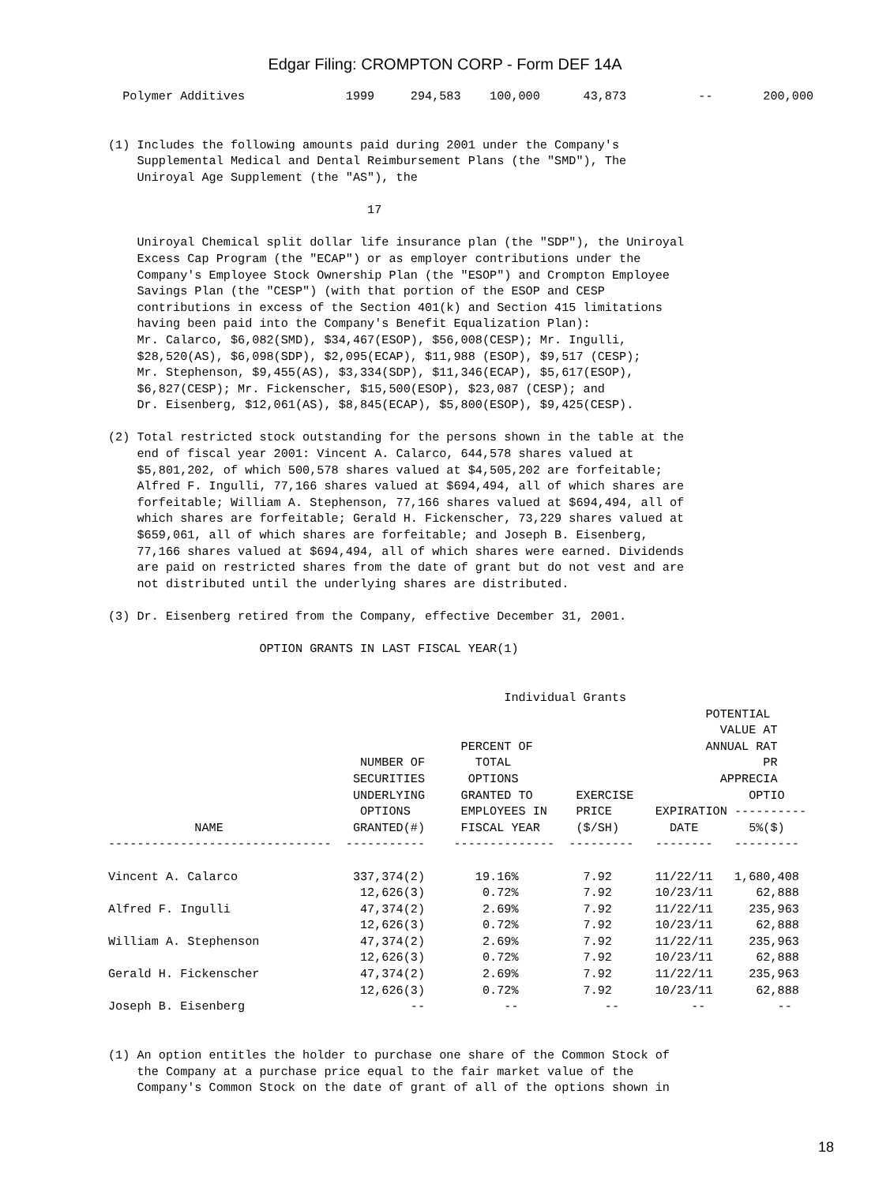Edgar Filing: CROMPTON CORP - Form DEF 14A
  Polymer Additives              1999     294,583    100,000      43,873          --       200,000


(1) Includes the following amounts paid during 2001 under the Company's
    Supplemental Medical and Dental Reimbursement Plans (the "SMD"), The
    Uniroyal Age Supplement (the "AS"), the

                                    17

    Uniroyal Chemical split dollar life insurance plan (the "SDP"), the Uniroyal
    Excess Cap Program (the "ECAP") or as employer contributions under the
    Company's Employee Stock Ownership Plan (the "ESOP") and Crompton Employee
    Savings Plan (the "CESP") (with that portion of the ESOP and CESP
    contributions in excess of the Section 401(k) and Section 415 limitations
    having been paid into the Company's Benefit Equalization Plan):
    Mr. Calarco, $6,082(SMD), $34,467(ESOP), $56,008(CESP); Mr. Ingulli,
    $28,520(AS), $6,098(SDP), $2,095(ECAP), $11,988 (ESOP), $9,517 (CESP);
    Mr. Stephenson, $9,455(AS), $3,334(SDP), $11,346(ECAP), $5,617(ESOP),
    $6,827(CESP); Mr. Fickenscher, $15,500(ESOP), $23,087 (CESP); and
    Dr. Eisenberg, $12,061(AS), $8,845(ECAP), $5,800(ESOP), $9,425(CESP).

(2) Total restricted stock outstanding for the persons shown in the table at the
    end of fiscal year 2001: Vincent A. Calarco, 644,578 shares valued at
    $5,801,202, of which 500,578 shares valued at $4,505,202 are forfeitable;
    Alfred F. Ingulli, 77,166 shares valued at $694,494, all of which shares are
    forfeitable; William A. Stephenson, 77,166 shares valued at $694,494, all of
    which shares are forfeitable; Gerald H. Fickenscher, 73,229 shares valued at
    $659,061, all of which shares are forfeitable; and Joseph B. Eisenberg,
    77,166 shares valued at $694,494, all of which shares were earned. Dividends
    are paid on restricted shares from the date of grant but do not vest and are
    not distributed until the underlying shares are distributed.

(3) Dr. Eisenberg retired from the Company, effective December 31, 2001.

                     OPTION GRANTS IN LAST FISCAL YEAR(1)


                                                       Individual Grants
                                                                                   POTENTIAL
                                                                                     VALUE AT
                                                 PERCENT OF                        ANNUAL RAT
                                   NUMBER OF       TOTAL                                   PR
                                  SECURITIES      OPTIONS                            APPRECIA
                                  UNDERLYING     GRANTED TO      EXERCISE                OPTIO
                                   OPTIONS       EMPLOYEES IN    PRICE      EXPIRATION ----------
            NAME                  GRANTED(#)     FISCAL YEAR     ($/SH)       DATE       5%($)
-------------------------------  -----------    --------------  ---------   --------   ---------

Vincent A. Calarco                337,374(2)       19.16%         7.92      11/22/11   1,680,408
                                   12,626(3)        0.72%         7.92      10/23/11      62,888
Alfred F. Ingulli                  47,374(2)        2.69%         7.92      11/22/11     235,963
                                   12,626(3)        0.72%         7.92      10/23/11      62,888
William A. Stephenson              47,374(2)        2.69%         7.92      11/22/11     235,963
                                   12,626(3)        0.72%         7.92      10/23/11      62,888
Gerald H. Fickenscher              47,374(2)        2.69%         7.92      11/22/11     235,963
                                   12,626(3)        0.72%         7.92      10/23/11      62,888
Joseph B. Eisenberg                       --           --            --          --          --


(1) An option entitles the holder to purchase one share of the Common Stock of
    the Company at a purchase price equal to the fair market value of the
    Company's Common Stock on the date of grant of all of the options shown in
18